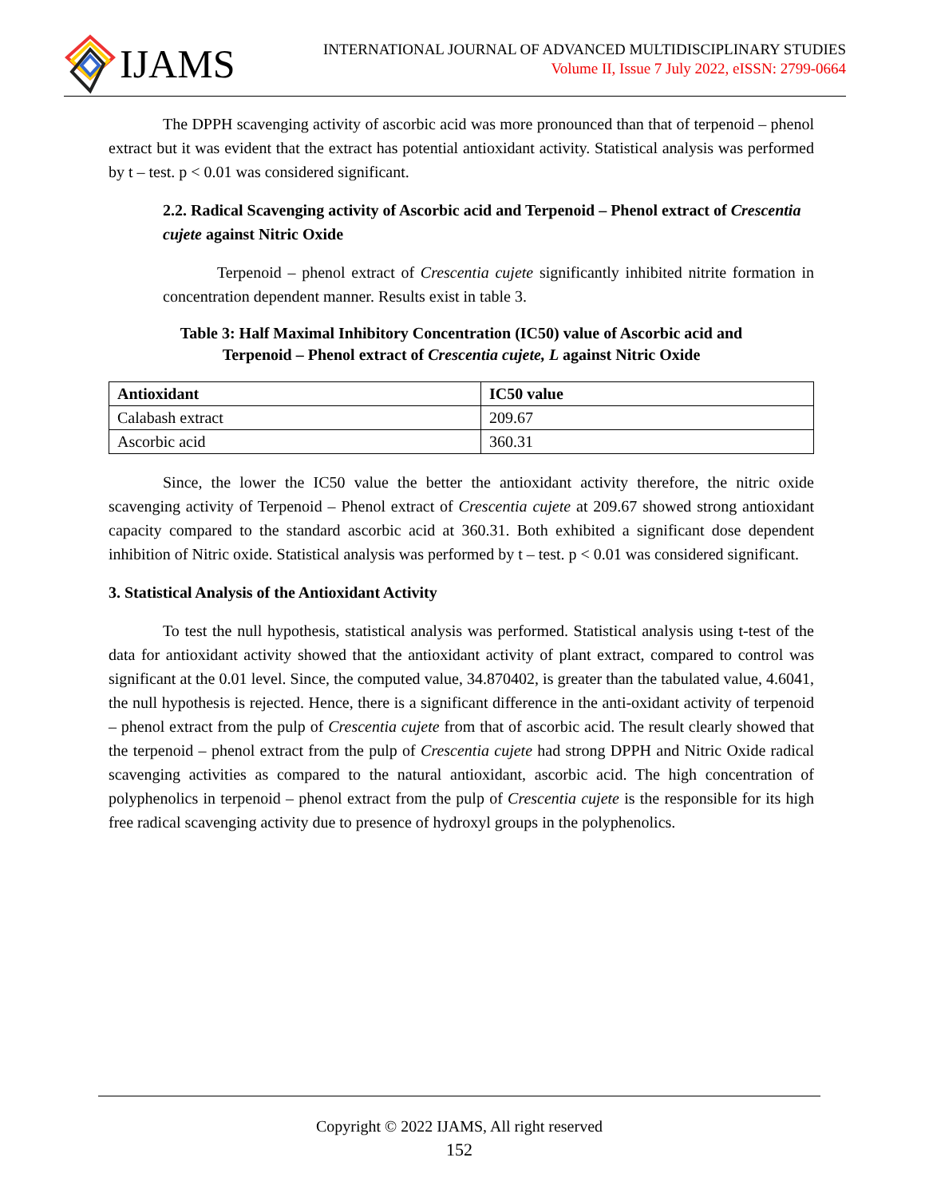IJAMS
INTERNATIONAL JOURNAL OF ADVANCED MULTIDISCIPLINARY STUDIES
Volume II, Issue 7 July 2022, eISSN: 2799-0664
The DPPH scavenging activity of ascorbic acid was more pronounced than that of terpenoid – phenol extract but it was evident that the extract has potential antioxidant activity. Statistical analysis was performed by t – test. p < 0.01 was considered significant.
2.2. Radical Scavenging activity of Ascorbic acid and Terpenoid – Phenol extract of Crescentia cujete against Nitric Oxide
Terpenoid – phenol extract of Crescentia cujete significantly inhibited nitrite formation in concentration dependent manner. Results exist in table 3.
Table 3: Half Maximal Inhibitory Concentration (IC50) value of Ascorbic acid and
Terpenoid – Phenol extract of Crescentia cujete, L against Nitric Oxide
| Antioxidant | IC50 value |
| --- | --- |
| Calabash extract | 209.67 |
| Ascorbic acid | 360.31 |
Since, the lower the IC50 value the better the antioxidant activity therefore, the nitric oxide scavenging activity of Terpenoid – Phenol extract of Crescentia cujete at 209.67 showed strong antioxidant capacity compared to the standard ascorbic acid at 360.31. Both exhibited a significant dose dependent inhibition of Nitric oxide. Statistical analysis was performed by t – test. p < 0.01 was considered significant.
3. Statistical Analysis of the Antioxidant Activity
To test the null hypothesis, statistical analysis was performed. Statistical analysis using t-test of the data for antioxidant activity showed that the antioxidant activity of plant extract, compared to control was significant at the 0.01 level. Since, the computed value, 34.870402, is greater than the tabulated value, 4.6041, the null hypothesis is rejected. Hence, there is a significant difference in the anti-oxidant activity of terpenoid – phenol extract from the pulp of Crescentia cujete from that of ascorbic acid. The result clearly showed that the terpenoid – phenol extract from the pulp of Crescentia cujete had strong DPPH and Nitric Oxide radical scavenging activities as compared to the natural antioxidant, ascorbic acid. The high concentration of polyphenolics in terpenoid – phenol extract from the pulp of Crescentia cujete is the responsible for its high free radical scavenging activity due to presence of hydroxyl groups in the polyphenolics.
Copyright © 2022 IJAMS, All right reserved
152